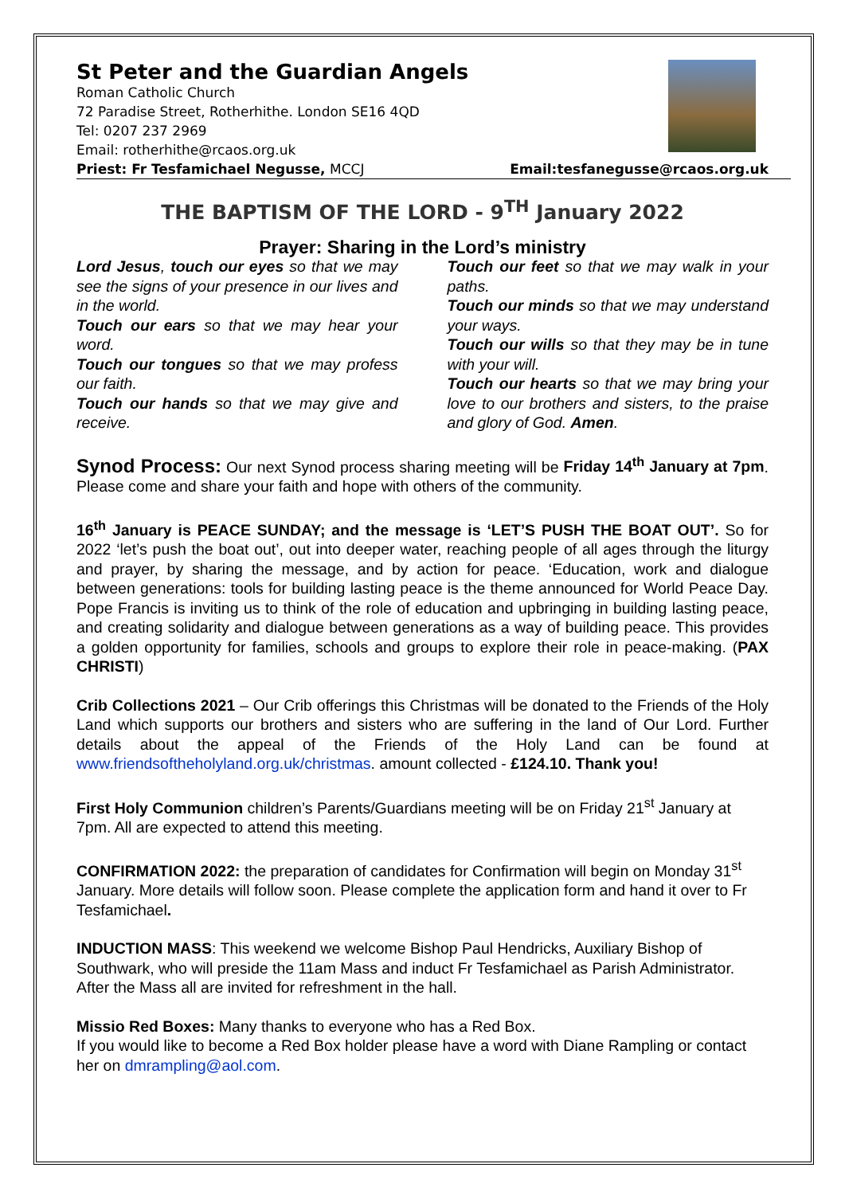St Peter and the Guardian Angels
Roman Catholic Church
72 Paradise Street, Rotherhithe. London SE16 4QD
Tel: 0207 237 2969
Email: rotherhithe@rcaos.org.uk
Priest: Fr Tesfamichael Negusse, MCCJ
Email:tesfanegusse@rcaos.org.uk
THE BAPTISM OF THE LORD - 9<sup>TH</sup> January 2022
Prayer: Sharing in the Lord’s ministry
Lord Jesus, touch our eyes so that we may see the signs of your presence in our lives and in the world.
Touch our ears so that we may hear your word.
Touch our tongues so that we may profess our faith.
Touch our hands so that we may give and receive.
Touch our feet so that we may walk in your paths.
Touch our minds so that we may understand your ways.
Touch our wills so that they may be in tune with your will.
Touch our hearts so that we may bring your love to our brothers and sisters, to the praise and glory of God. Amen.
Synod Process: Our next Synod process sharing meeting will be Friday 14<sup>th</sup> January at 7pm. Please come and share your faith and hope with others of the community.
16<sup>th</sup> January is PEACE SUNDAY; and the message is ‘LET’S PUSH THE BOAT OUT’. So for 2022 ‘let’s push the boat out’, out into deeper water, reaching people of all ages through the liturgy and prayer, by sharing the message, and by action for peace. ‘Education, work and dialogue between generations: tools for building lasting peace is the theme announced for World Peace Day. Pope Francis is inviting us to think of the role of education and upbringing in building lasting peace, and creating solidarity and dialogue between generations as a way of building peace. This provides a golden opportunity for families, schools and groups to explore their role in peace-making. (PAX CHRISTI)
Crib Collections 2021 – Our Crib offerings this Christmas will be donated to the Friends of the Holy Land which supports our brothers and sisters who are suffering in the land of Our Lord. Further details about the appeal of the Friends of the Holy Land can be found at www.friendsoftheholyland.org.uk/christmas. amount collected - £124.10. Thank you!
First Holy Communion children’s Parents/Guardians meeting will be on Friday 21<sup>st</sup> January at 7pm. All are expected to attend this meeting.
CONFIRMATION 2022: the preparation of candidates for Confirmation will begin on Monday 31<sup>st</sup> January. More details will follow soon. Please complete the application form and hand it over to Fr Tesfamichael.
INDUCTION MASS: This weekend we welcome Bishop Paul Hendricks, Auxiliary Bishop of Southwark, who will preside the 11am Mass and induct Fr Tesfamichael as Parish Administrator. After the Mass all are invited for refreshment in the hall.
Missio Red Boxes: Many thanks to everyone who has a Red Box.
If you would like to become a Red Box holder please have a word with Diane Rampling or contact her on dmrampling@aol.com.